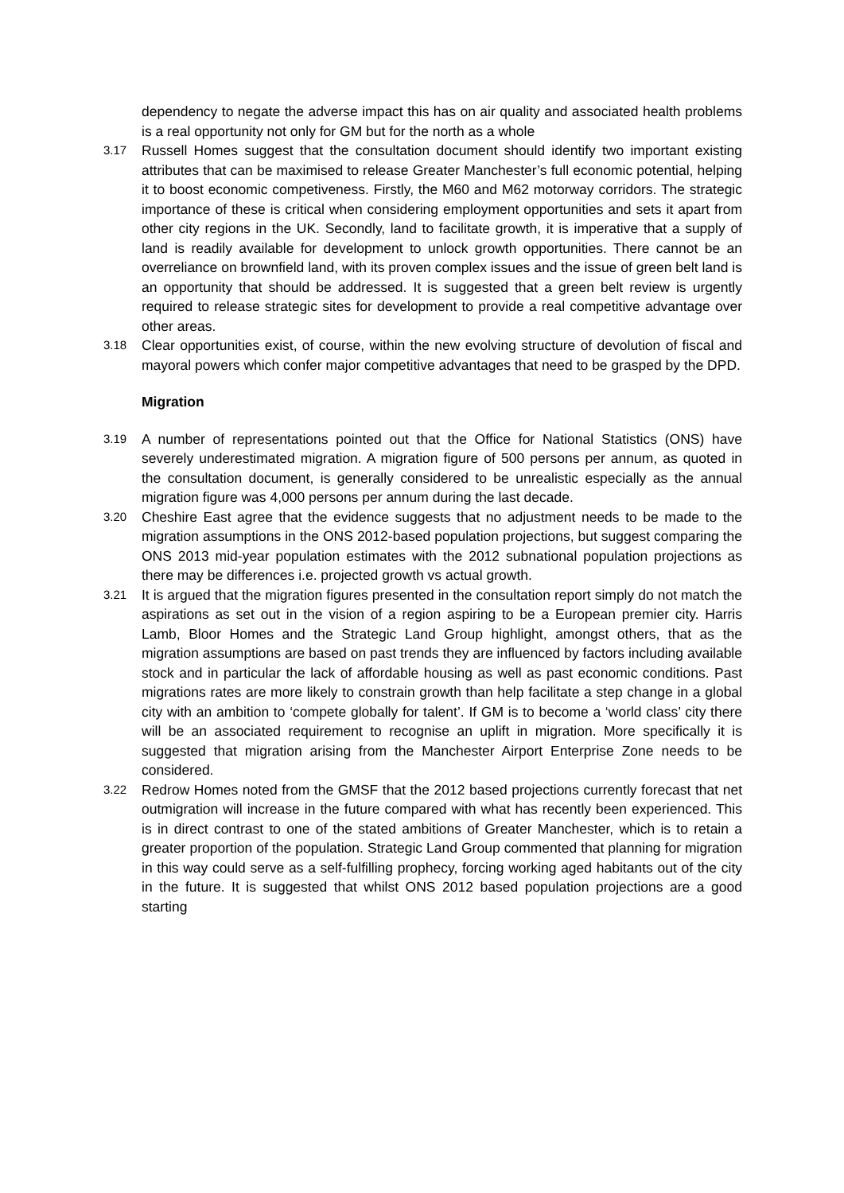dependency to negate the adverse impact this has on air quality and associated health problems is a real opportunity not only for GM but for the north as a whole
3.17
Russell Homes suggest that the consultation document should identify two important existing attributes that can be maximised to release Greater Manchester’s full economic potential, helping it to boost economic competiveness. Firstly, the M60 and M62 motorway corridors. The strategic importance of these is critical when considering employment opportunities and sets it apart from other city regions in the UK. Secondly, land to facilitate growth, it is imperative that a supply of land is readily available for development to unlock growth opportunities. There cannot be an overreliance on brownfield land, with its proven complex issues and the issue of green belt land is an opportunity that should be addressed. It is suggested that a green belt review is urgently required to release strategic sites for development to provide a real competitive advantage over other areas.
3.18
Clear opportunities exist, of course, within the new evolving structure of devolution of fiscal and mayoral powers which confer major competitive advantages that need to be grasped by the DPD.
Migration
3.19
A number of representations pointed out that the Office for National Statistics (ONS) have severely underestimated migration. A migration figure of 500 persons per annum, as quoted in the consultation document, is generally considered to be unrealistic especially as the annual migration figure was 4,000 persons per annum during the last decade.
3.20
Cheshire East agree that the evidence suggests that no adjustment needs to be made to the migration assumptions in the ONS 2012-based population projections, but suggest comparing the ONS 2013 mid-year population estimates with the 2012 subnational population projections as there may be differences i.e. projected growth vs actual growth.
3.21
It is argued that the migration figures presented in the consultation report simply do not match the aspirations as set out in the vision of a region aspiring to be a European premier city. Harris Lamb, Bloor Homes and the Strategic Land Group highlight, amongst others, that as the migration assumptions are based on past trends they are influenced by factors including available stock and in particular the lack of affordable housing as well as past economic conditions. Past migrations rates are more likely to constrain growth than help facilitate a step change in a global city with an ambition to ‘compete globally for talent’. If GM is to become a ‘world class’ city there will be an associated requirement to recognise an uplift in migration. More specifically it is suggested that migration arising from the Manchester Airport Enterprise Zone needs to be considered.
3.22
Redrow Homes noted from the GMSF that the 2012 based projections currently forecast that net outmigration will increase in the future compared with what has recently been experienced. This is in direct contrast to one of the stated ambitions of Greater Manchester, which is to retain a greater proportion of the population. Strategic Land Group commented that planning for migration in this way could serve as a self-fulfilling prophecy, forcing working aged habitants out of the city in the future. It is suggested that whilst ONS 2012 based population projections are a good starting